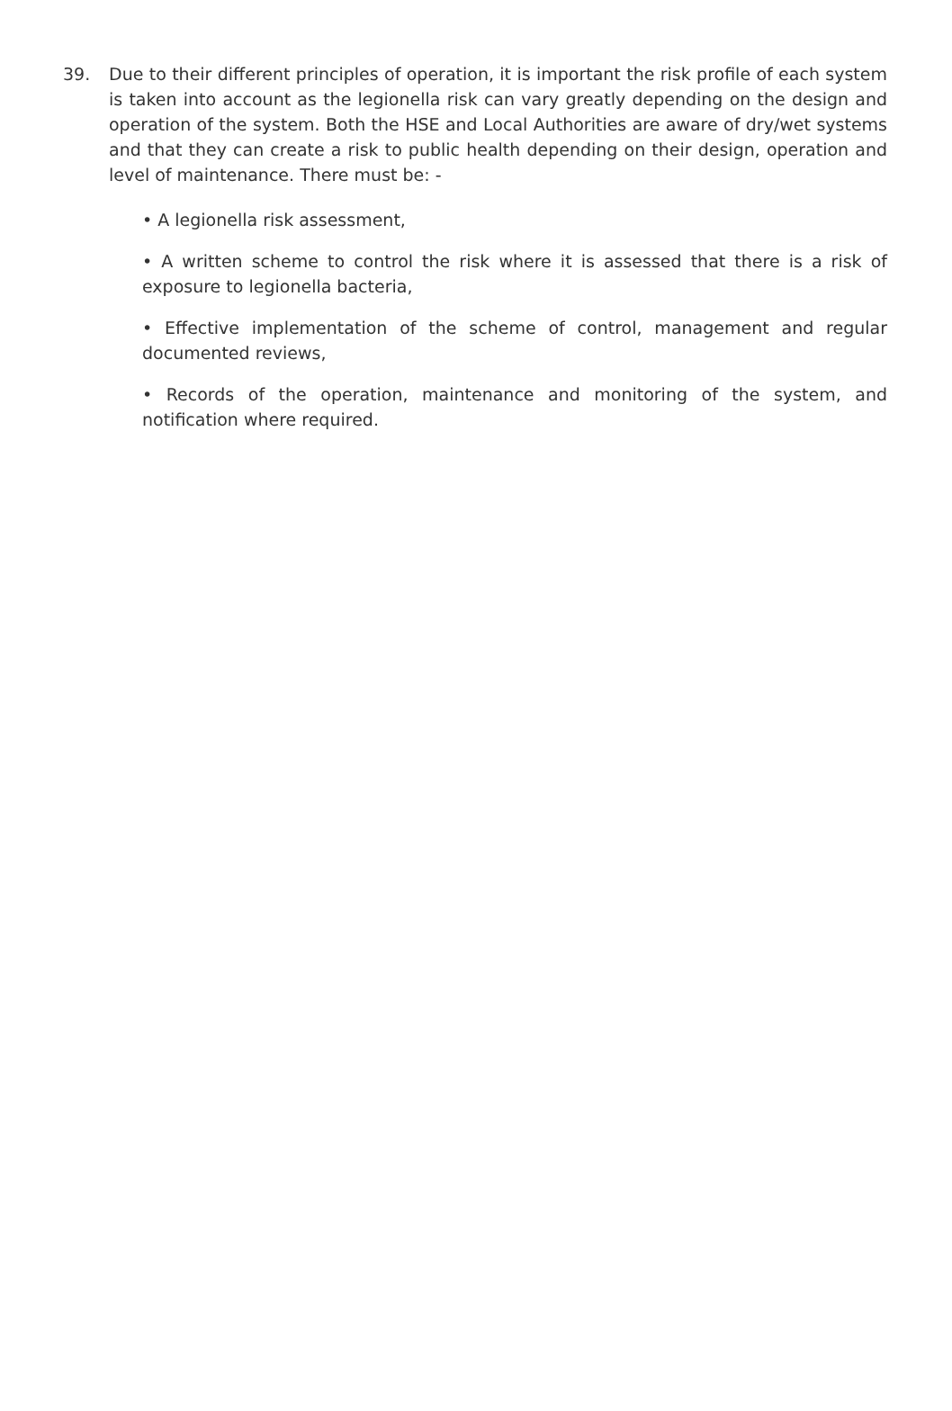39. Due to their different principles of operation, it is important the risk profile of each system is taken into account as the legionella risk can vary greatly depending on the design and operation of the system. Both the HSE and Local Authorities are aware of dry/wet systems and that they can create a risk to public health depending on their design, operation and level of maintenance. There must be: -
• A legionella risk assessment,
• A written scheme to control the risk where it is assessed that there is a risk of exposure to legionella bacteria,
• Effective implementation of the scheme of control, management and regular documented reviews,
• Records of the operation, maintenance and monitoring of the system, and notification where required.